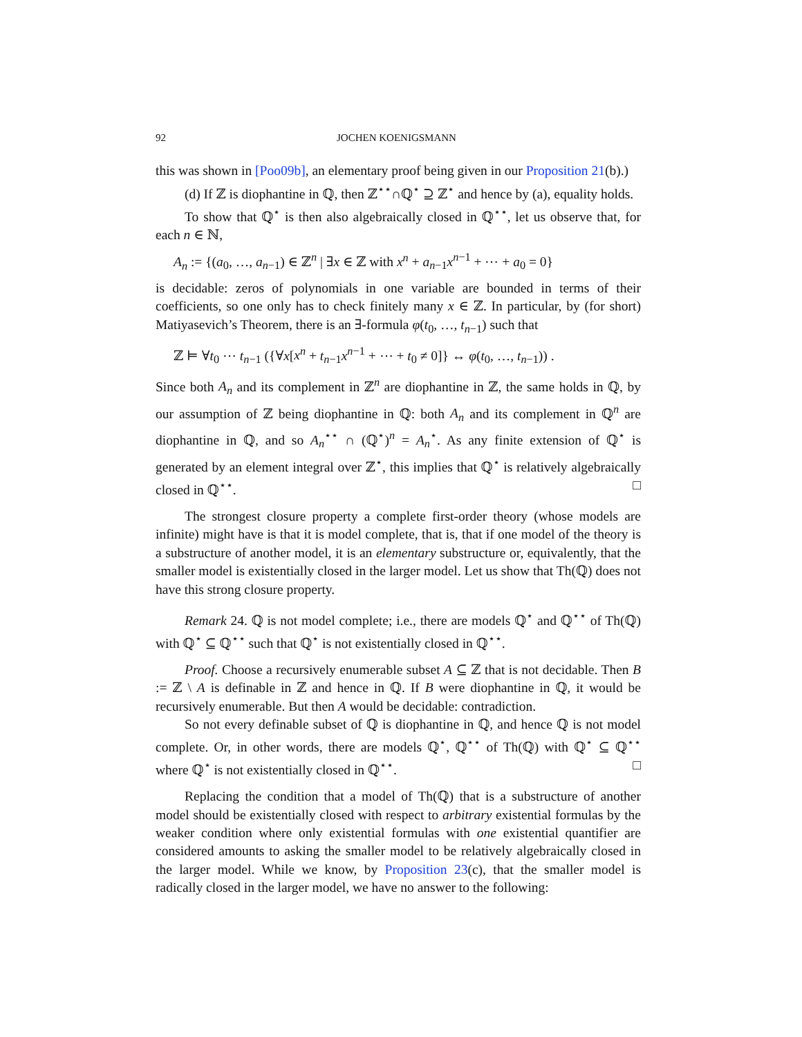92 JOCHEN KOENIGSMANN
this was shown in [Poo09b], an elementary proof being given in our Proposition 21(b).)
(d) If ℤ is diophantine in ℚ, then ℤ<sup>⋆⋆</sup>∩ℚ<sup>⋆</sup> ⊇ ℤ<sup>⋆</sup> and hence by (a), equality holds.
To show that ℚ<sup>⋆</sup> is then also algebraically closed in ℚ<sup>⋆⋆</sup>, let us observe that, for each n ∈ ℕ,
A<sub>n</sub> := {(a<sub>0</sub>, …, a<sub>n−1</sub>) ∈ ℤ<sup>n</sup> | ∃x ∈ ℤ with x<sup>n</sup> + a<sub>n−1</sub>x<sup>n−1</sup> + ⋯ + a<sub>0</sub> = 0}
is decidable: zeros of polynomials in one variable are bounded in terms of their coefficients, so one only has to check finitely many x ∈ ℤ. In particular, by (for short) Matiyasevich’s Theorem, there is an ∃-formula φ(t<sub>0</sub>, …, t<sub>n−1</sub>) such that
ℤ ⊨ ∀t<sub>0</sub> ⋯ t<sub>n−1</sub> ({∀x[x<sup>n</sup> + t<sub>n−1</sub>x<sup>n−1</sup> + ⋯ + t<sub>0</sub> ≠ 0]} ↔ φ(t<sub>0</sub>, …, t<sub>n−1</sub>)) .
Since both A<sub>n</sub> and its complement in ℤ<sup>n</sup> are diophantine in ℤ, the same holds in ℚ, by our assumption of ℤ being diophantine in ℚ: both A<sub>n</sub> and its complement in ℚ<sup>n</sup> are diophantine in ℚ, and so A<sub>n</sub><sup>⋆⋆</sup> ∩ (ℚ<sup>⋆</sup>)<sup>n</sup> = A<sub>n</sub><sup>⋆</sup>. As any finite extension of ℚ<sup>⋆</sup> is generated by an element integral over ℤ<sup>⋆</sup>, this implies that ℚ<sup>⋆</sup> is relatively algebraically closed in ℚ<sup>⋆⋆</sup>. □
The strongest closure property a complete first-order theory (whose models are infinite) might have is that it is model complete, that is, that if one model of the theory is a substructure of another model, it is an elementary substructure or, equivalently, that the smaller model is existentially closed in the larger model. Let us show that Th(ℚ) does not have this strong closure property.
Remark 24. ℚ is not model complete; i.e., there are models ℚ<sup>⋆</sup> and ℚ<sup>⋆⋆</sup> of Th(ℚ) with ℚ<sup>⋆</sup> ⊆ ℚ<sup>⋆⋆</sup> such that ℚ<sup>⋆</sup> is not existentially closed in ℚ<sup>⋆⋆</sup>.
Proof. Choose a recursively enumerable subset A ⊆ ℤ that is not decidable. Then B := ℤ \ A is definable in ℤ and hence in ℚ. If B were diophantine in ℚ, it would be recursively enumerable. But then A would be decidable: contradiction.
So not every definable subset of ℚ is diophantine in ℚ, and hence ℚ is not model complete. Or, in other words, there are models ℚ<sup>⋆</sup>, ℚ<sup>⋆⋆</sup> of Th(ℚ) with ℚ<sup>⋆</sup> ⊆ ℚ<sup>⋆⋆</sup> where ℚ<sup>⋆</sup> is not existentially closed in ℚ<sup>⋆⋆</sup>. □
Replacing the condition that a model of Th(ℚ) that is a substructure of another model should be existentially closed with respect to arbitrary existential formulas by the weaker condition where only existential formulas with one existential quantifier are considered amounts to asking the smaller model to be relatively algebraically closed in the larger model. While we know, by Proposition 23(c), that the smaller model is radically closed in the larger model, we have no answer to the following: